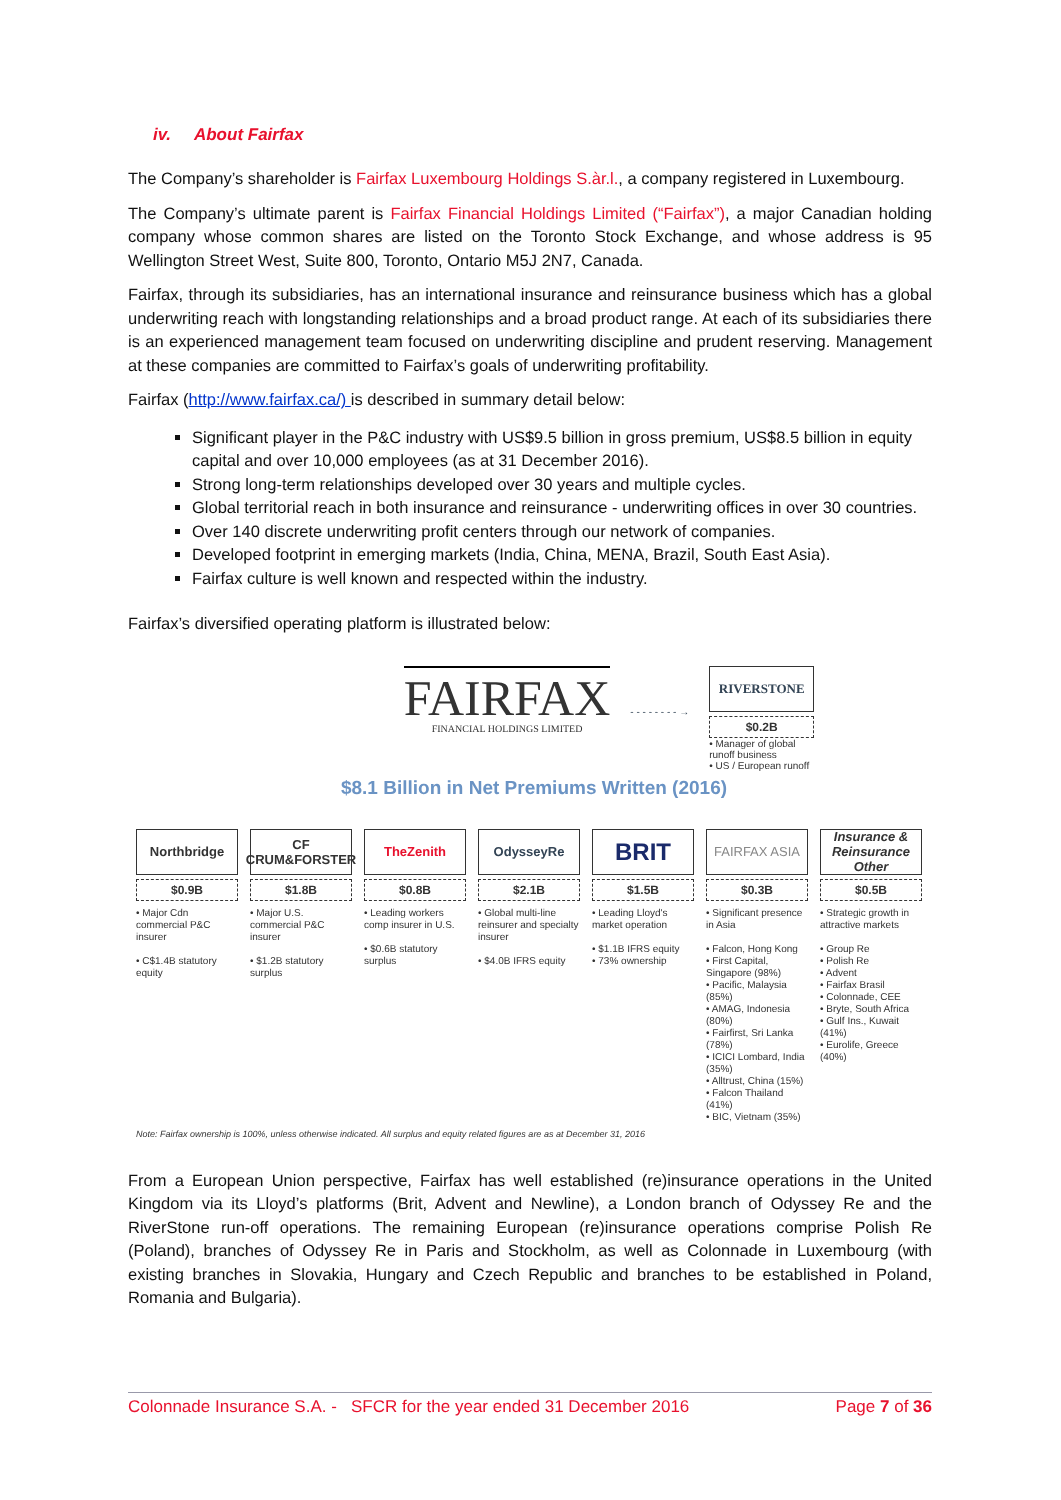iv. About Fairfax
The Company’s shareholder is Fairfax Luxembourg Holdings S.àr.l., a company registered in Luxembourg.
The Company’s ultimate parent is Fairfax Financial Holdings Limited (“Fairfax”), a major Canadian holding company whose common shares are listed on the Toronto Stock Exchange, and whose address is 95 Wellington Street West, Suite 800, Toronto, Ontario M5J 2N7, Canada.
Fairfax, through its subsidiaries, has an international insurance and reinsurance business which has a global underwriting reach with longstanding relationships and a broad product range. At each of its subsidiaries there is an experienced management team focused on underwriting discipline and prudent reserving. Management at these companies are committed to Fairfax’s goals of underwriting profitability.
Fairfax (http://www.fairfax.ca/) is described in summary detail below:
Significant player in the P&C industry with US$9.5 billion in gross premium, US$8.5 billion in equity capital and over 10,000 employees (as at 31 December 2016).
Strong long-term relationships developed over 30 years and multiple cycles.
Global territorial reach in both insurance and reinsurance - underwriting offices in over 30 countries.
Over 140 discrete underwriting profit centers through our network of companies.
Developed footprint in emerging markets (India, China, MENA, Brazil, South East Asia).
Fairfax culture is well known and respected within the industry.
Fairfax’s diversified operating platform is illustrated below:
FAIRFAX
FINANCIAL HOLDINGS LIMITED
- - - - - - - - →
RIVERSTONE
$0.2B
• Manager of global runoff business
• US / European runoff
$8.1 Billion in Net Premiums Written (2016)
Northbridge
$0.9B
• Major Cdn commercial P&C insurer
• C$1.4B statutory equity
CF CRUM&FORSTER
$1.8B
• Major U.S. commercial P&C insurer
• $1.2B statutory surplus
TheZenith
$0.8B
• Leading workers comp insurer in U.S.
• $0.6B statutory surplus
OdysseyRe
$2.1B
• Global multi-line reinsurer and specialty insurer
• $4.0B IFRS equity
BRIT
$1.5B
• Leading Lloyd's market operation
• $1.1B IFRS equity
• 73% ownership
FAIRFAX ASIA
$0.3B
• Significant presence in Asia
• Falcon, Hong Kong
• First Capital, Singapore (98%)
• Pacific, Malaysia (85%)
• AMAG, Indonesia (80%)
• Fairfirst, Sri Lanka (78%)
• ICICI Lombard, India (35%)
• Alltrust, China (15%)
• Falcon Thailand (41%)
• BIC, Vietnam (35%)
Insurance & Reinsurance Other
$0.5B
• Strategic growth in attractive markets
• Group Re
• Polish Re
• Advent
• Fairfax Brasil
• Colonnade, CEE
• Bryte, South Africa
• Gulf Ins., Kuwait (41%)
• Eurolife, Greece (40%)
Note: Fairfax ownership is 100%, unless otherwise indicated. All surplus and equity related figures are as at December 31, 2016
From a European Union perspective, Fairfax has well established (re)insurance operations in the United Kingdom via its Lloyd’s platforms (Brit, Advent and Newline), a London branch of Odyssey Re and the RiverStone run-off operations. The remaining European (re)insurance operations comprise Polish Re (Poland), branches of Odyssey Re in Paris and Stockholm, as well as Colonnade in Luxembourg (with existing branches in Slovakia, Hungary and Czech Republic and branches to be established in Poland, Romania and Bulgaria).
Colonnade Insurance S.A. - SFCR for the year ended 31 December 2016 Page 7 of 36